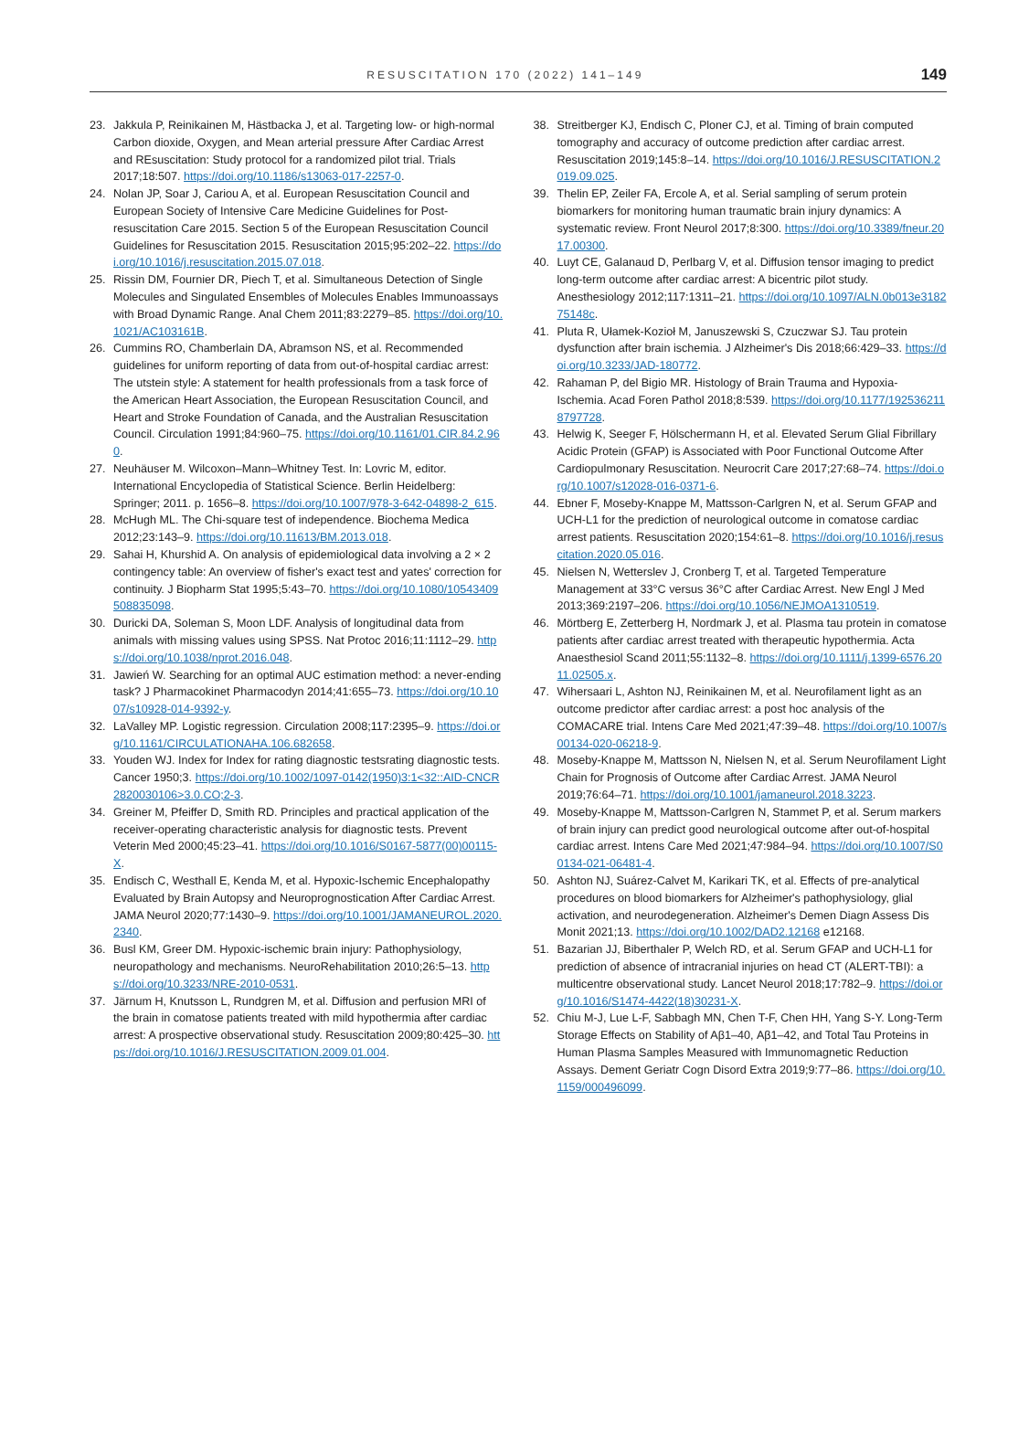RESUSCITATION 170 (2022) 141–149 149
23. Jakkula P, Reinikainen M, Hästbacka J, et al. Targeting low- or high-normal Carbon dioxide, Oxygen, and Mean arterial pressure After Cardiac Arrest and REsuscitation: Study protocol for a randomized pilot trial. Trials 2017;18:507. https://doi.org/10.1186/s13063-017-2257-0.
24. Nolan JP, Soar J, Cariou A, et al. European Resuscitation Council and European Society of Intensive Care Medicine Guidelines for Post-resuscitation Care 2015. Section 5 of the European Resuscitation Council Guidelines for Resuscitation 2015. Resuscitation 2015;95:202–22. https://doi.org/10.1016/j.resuscitation.2015.07.018.
25. Rissin DM, Fournier DR, Piech T, et al. Simultaneous Detection of Single Molecules and Singulated Ensembles of Molecules Enables Immunoassays with Broad Dynamic Range. Anal Chem 2011;83:2279–85. https://doi.org/10.1021/AC103161B.
26. Cummins RO, Chamberlain DA, Abramson NS, et al. Recommended guidelines for uniform reporting of data from out-of-hospital cardiac arrest: The utstein style: A statement for health professionals from a task force of the American Heart Association, the European Resuscitation Council, and Heart and Stroke Foundation of Canada, and the Australian Resuscitation Council. Circulation 1991;84:960–75. https://doi.org/10.1161/01.CIR.84.2.960.
27. Neuhäuser M. Wilcoxon–Mann–Whitney Test. In: Lovric M, editor. International Encyclopedia of Statistical Science. Berlin Heidelberg: Springer; 2011. p. 1656–8. https://doi.org/10.1007/978-3-642-04898-2_615.
28. McHugh ML. The Chi-square test of independence. Biochema Medica 2012;23:143–9. https://doi.org/10.11613/BM.2013.018.
29. Sahai H, Khurshid A. On analysis of epidemiological data involving a 2 × 2 contingency table: An overview of fisher's exact test and yates' correction for continuity. J Biopharm Stat 1995;5:43–70. https://doi.org/10.1080/10543409508835098.
30. Duricki DA, Soleman S, Moon LDF. Analysis of longitudinal data from animals with missing values using SPSS. Nat Protoc 2016;11:1112–29. https://doi.org/10.1038/nprot.2016.048.
31. Jawień W. Searching for an optimal AUC estimation method: a never-ending task? J Pharmacokinet Pharmacodyn 2014;41:655–73. https://doi.org/10.1007/s10928-014-9392-y.
32. LaValley MP. Logistic regression. Circulation 2008;117:2395–9. https://doi.org/10.1161/CIRCULATIONAHA.106.682658.
33. Youden WJ. Index for Index for rating diagnostic testsrating diagnostic tests. Cancer 1950;3. https://doi.org/10.1002/1097-0142(1950)3:1<32::AID-CNCR2820030106>3.0.CO;2-3.
34. Greiner M, Pfeiffer D, Smith RD. Principles and practical application of the receiver-operating characteristic analysis for diagnostic tests. Prevent Veterin Med 2000;45:23–41. https://doi.org/10.1016/S0167-5877(00)00115-X.
35. Endisch C, Westhall E, Kenda M, et al. Hypoxic-Ischemic Encephalopathy Evaluated by Brain Autopsy and Neuroprognostication After Cardiac Arrest. JAMA Neurol 2020;77:1430–9. https://doi.org/10.1001/JAMANEUROL.2020.2340.
36. Busl KM, Greer DM. Hypoxic-ischemic brain injury: Pathophysiology, neuropathology and mechanisms. NeuroRehabilitation 2010;26:5–13. https://doi.org/10.3233/NRE-2010-0531.
37. Järnum H, Knutsson L, Rundgren M, et al. Diffusion and perfusion MRI of the brain in comatose patients treated with mild hypothermia after cardiac arrest: A prospective observational study. Resuscitation 2009;80:425–30. https://doi.org/10.1016/J.RESUSCITATION.2009.01.004.
38. Streitberger KJ, Endisch C, Ploner CJ, et al. Timing of brain computed tomography and accuracy of outcome prediction after cardiac arrest. Resuscitation 2019;145:8–14. https://doi.org/10.1016/J.RESUSCITATION.2019.09.025.
39. Thelin EP, Zeiler FA, Ercole A, et al. Serial sampling of serum protein biomarkers for monitoring human traumatic brain injury dynamics: A systematic review. Front Neurol 2017;8:300. https://doi.org/10.3389/fneur.2017.00300.
40. Luyt CE, Galanaud D, Perlbarg V, et al. Diffusion tensor imaging to predict long-term outcome after cardiac arrest: A bicentric pilot study. Anesthesiology 2012;117:1311–21. https://doi.org/10.1097/ALN.0b013e318275148c.
41. Pluta R, Ułamek-Kozioł M, Januszewski S, Czuczwar SJ. Tau protein dysfunction after brain ischemia. J Alzheimer's Dis 2018;66:429–33. https://doi.org/10.3233/JAD-180772.
42. Rahaman P, del Bigio MR. Histology of Brain Trauma and Hypoxia-Ischemia. Acad Foren Pathol 2018;8:539. https://doi.org/10.1177/1925362118797728.
43. Helwig K, Seeger F, Hölschermann H, et al. Elevated Serum Glial Fibrillary Acidic Protein (GFAP) is Associated with Poor Functional Outcome After Cardiopulmonary Resuscitation. Neurocrit Care 2017;27:68–74. https://doi.org/10.1007/s12028-016-0371-6.
44. Ebner F, Moseby-Knappe M, Mattsson-Carlgren N, et al. Serum GFAP and UCH-L1 for the prediction of neurological outcome in comatose cardiac arrest patients. Resuscitation 2020;154:61–8. https://doi.org/10.1016/j.resuscitation.2020.05.016.
45. Nielsen N, Wetterslev J, Cronberg T, et al. Targeted Temperature Management at 33°C versus 36°C after Cardiac Arrest. New Engl J Med 2013;369:2197–206. https://doi.org/10.1056/NEJMOA1310519.
46. Mörtberg E, Zetterberg H, Nordmark J, et al. Plasma tau protein in comatose patients after cardiac arrest treated with therapeutic hypothermia. Acta Anaesthesiol Scand 2011;55:1132–8. https://doi.org/10.1111/j.1399-6576.2011.02505.x.
47. Wihersaari L, Ashton NJ, Reinikainen M, et al. Neurofilament light as an outcome predictor after cardiac arrest: a post hoc analysis of the COMACARE trial. Intens Care Med 2021;47:39–48. https://doi.org/10.1007/s00134-020-06218-9.
48. Moseby-Knappe M, Mattsson N, Nielsen N, et al. Serum Neurofilament Light Chain for Prognosis of Outcome after Cardiac Arrest. JAMA Neurol 2019;76:64–71. https://doi.org/10.1001/jamaneurol.2018.3223.
49. Moseby-Knappe M, Mattsson-Carlgren N, Stammet P, et al. Serum markers of brain injury can predict good neurological outcome after out-of-hospital cardiac arrest. Intens Care Med 2021;47:984–94. https://doi.org/10.1007/S00134-021-06481-4.
50. Ashton NJ, Suárez-Calvet M, Karikari TK, et al. Effects of pre-analytical procedures on blood biomarkers for Alzheimer's pathophysiology, glial activation, and neurodegeneration. Alzheimer's Demen Diagn Assess Dis Monit 2021;13. https://doi.org/10.1002/DAD2.12168 e12168.
51. Bazarian JJ, Biberthaler P, Welch RD, et al. Serum GFAP and UCH-L1 for prediction of absence of intracranial injuries on head CT (ALERT-TBI): a multicentre observational study. Lancet Neurol 2018;17:782–9. https://doi.org/10.1016/S1474-4422(18)30231-X.
52. Chiu M-J, Lue L-F, Sabbagh MN, Chen T-F, Chen HH, Yang S-Y. Long-Term Storage Effects on Stability of Aβ1–40, Aβ1–42, and Total Tau Proteins in Human Plasma Samples Measured with Immunomagnetic Reduction Assays. Dement Geriatr Cogn Disord Extra 2019;9:77–86. https://doi.org/10.1159/000496099.